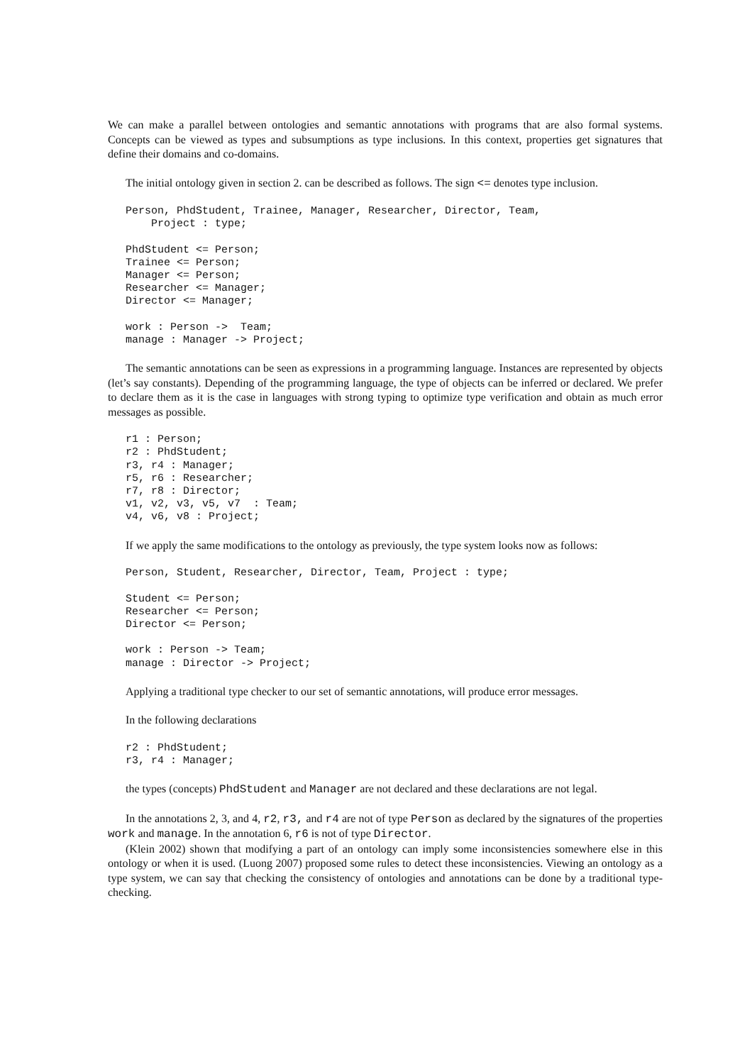We can make a parallel between ontologies and semantic annotations with programs that are also formal systems. Concepts can be viewed as types and subsumptions as type inclusions. In this context, properties get signatures that define their domains and co-domains.
The initial ontology given in section 2. can be described as follows. The sign <= denotes type inclusion.
Person, PhdStudent, Trainee, Manager, Researcher, Director, Team,
    Project : type;

PhdStudent <= Person;
Trainee <= Person;
Manager <= Person;
Researcher <= Manager;
Director <= Manager;

work : Person ->  Team;
manage : Manager -> Project;
The semantic annotations can be seen as expressions in a programming language. Instances are represented by objects (let’s say constants). Depending of the programming language, the type of objects can be inferred or declared. We prefer to declare them as it is the case in languages with strong typing to optimize type verification and obtain as much error messages as possible.
r1 : Person;
r2 : PhdStudent;
r3, r4 : Manager;
r5, r6 : Researcher;
r7, r8 : Director;
v1, v2, v3, v5, v7  : Team;
v4, v6, v8 : Project;
If we apply the same modifications to the ontology as previously, the type system looks now as follows:
Person, Student, Researcher, Director, Team, Project : type;

Student <= Person;
Researcher <= Person;
Director <= Person;

work : Person -> Team;
manage : Director -> Project;
Applying a traditional type checker to our set of semantic annotations, will produce error messages.
In the following declarations
r2 : PhdStudent;
r3, r4 : Manager;
the types (concepts) PhdStudent and Manager are not declared and these declarations are not legal.
In the annotations 2, 3, and 4, r2, r3, and r4 are not of type Person as declared by the signatures of the properties work and manage. In the annotation 6, r6 is not of type Director.
(Klein 2002) shown that modifying a part of an ontology can imply some inconsistencies somewhere else in this ontology or when it is used. (Luong 2007) proposed some rules to detect these inconsistencies. Viewing an ontology as a type system, we can say that checking the consistency of ontologies and annotations can be done by a traditional type-checking.